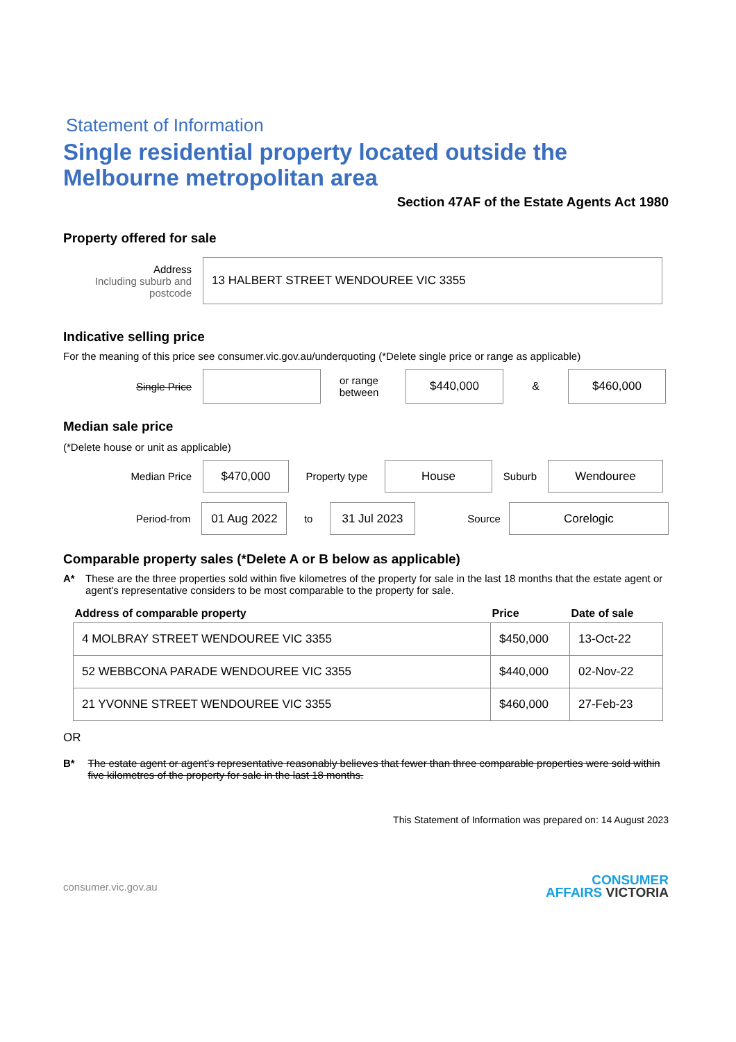Statement of Information
Single residential property located outside the Melbourne metropolitan area
Section 47AF of the Estate Agents Act 1980
Property offered for sale
Address
Including suburb and postcode
13 HALBERT STREET WENDOUREE VIC 3355
Indicative selling price
For the meaning of this price see consumer.vic.gov.au/underquoting (*Delete single price or range as applicable)
Single Price
or range between
$440,000
&
$460,000
Median sale price
(*Delete house or unit as applicable)
Median Price
$470,000
Property type
House
Suburb
Wendouree
Period-from
01 Aug 2022
to
31 Jul 2023
Source
Corelogic
Comparable property sales (*Delete A or B below as applicable)
A* These are the three properties sold within five kilometres of the property for sale in the last 18 months that the estate agent or agent's representative considers to be most comparable to the property for sale.
| Address of comparable property | Price | Date of sale |
| --- | --- | --- |
| 4 MOLBRAY STREET WENDOUREE VIC 3355 | $450,000 | 13-Oct-22 |
| 52 WEBBCONA PARADE WENDOUREE VIC 3355 | $440,000 | 02-Nov-22 |
| 21 YVONNE STREET WENDOUREE VIC 3355 | $460,000 | 27-Feb-23 |
OR
B* The estate agent or agent's representative reasonably believes that fewer than three comparable properties were sold within five kilometres of the property for sale in the last 18 months.
This Statement of Information was prepared on: 14 August 2023
consumer.vic.gov.au
CONSUMER
AFFAIRS VICTORIA